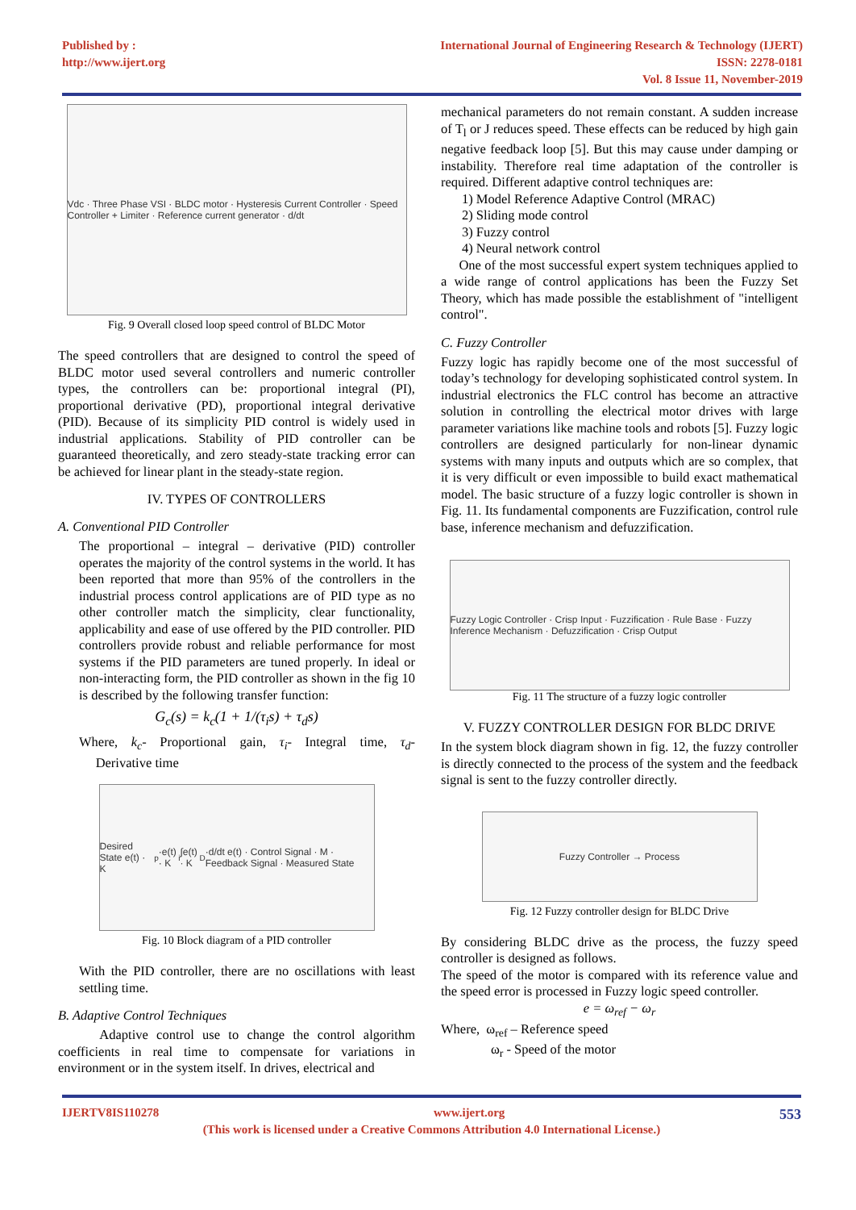Published by :
http://www.ijert.org
International Journal of Engineering Research & Technology (IJERT)
ISSN: 2278-0181
Vol. 8 Issue 11, November-2019
Vdc · Three Phase VSI · BLDC motor · Hysteresis Current Controller · Speed Controller + Limiter · Reference current generator · d/dt
Fig. 9 Overall closed loop speed control of BLDC Motor
The speed controllers that are designed to control the speed of BLDC motor used several controllers and numeric controller types, the controllers can be: proportional integral (PI), proportional derivative (PD), proportional integral derivative (PID). Because of its simplicity PID control is widely used in industrial applications. Stability of PID controller can be guaranteed theoretically, and zero steady-state tracking error can be achieved for linear plant in the steady-state region.
IV. TYPES OF CONTROLLERS
A. Conventional PID Controller
The proportional – integral – derivative (PID) controller operates the majority of the control systems in the world. It has been reported that more than 95% of the controllers in the industrial process control applications are of PID type as no other controller match the simplicity, clear functionality, applicability and ease of use offered by the PID controller. PID controllers provide robust and reliable performance for most systems if the PID parameters are tuned properly. In ideal or non-interacting form, the PID controller as shown in the fig 10 is described by the following transfer function:
G<sub>c</sub>(s) = k<sub>c</sub>(1 + 1/(τ<sub>i</sub>s) + τ<sub>d</sub>s)
Where, k<sub>c</sub>- Proportional gain, τ<sub>i</sub>- Integral time, τ<sub>d</sub>- Derivative time
Desired State e(t) · K<sub>p</sub>·e(t) · K<sub>i</sub>∫e(t) · K<sub>D</sub>·d/dt e(t) · Control Signal · M · Feedback Signal · Measured State
Fig. 10 Block diagram of a PID controller
With the PID controller, there are no oscillations with least settling time.
B. Adaptive Control Techniques
Adaptive control use to change the control algorithm coefficients in real time to compensate for variations in environment or in the system itself. In drives, electrical and
mechanical parameters do not remain constant. A sudden increase of T<sub>l</sub> or J reduces speed. These effects can be reduced by high gain negative feedback loop [5]. But this may cause under damping or instability. Therefore real time adaptation of the controller is required. Different adaptive control techniques are:
1) Model Reference Adaptive Control (MRAC)
2) Sliding mode control
3) Fuzzy control
4) Neural network control
One of the most successful expert system techniques applied to a wide range of control applications has been the Fuzzy Set Theory, which has made possible the establishment of "intelligent control".
C. Fuzzy Controller
Fuzzy logic has rapidly become one of the most successful of today’s technology for developing sophisticated control system. In industrial electronics the FLC control has become an attractive solution in controlling the electrical motor drives with large parameter variations like machine tools and robots [5]. Fuzzy logic controllers are designed particularly for non-linear dynamic systems with many inputs and outputs which are so complex, that it is very difficult or even impossible to build exact mathematical model. The basic structure of a fuzzy logic controller is shown in Fig. 11. Its fundamental components are Fuzzification, control rule base, inference mechanism and defuzzification.
Fuzzy Logic Controller · Crisp Input · Fuzzification · Rule Base · Fuzzy Inference Mechanism · Defuzzification · Crisp Output
Fig. 11 The structure of a fuzzy logic controller
V. FUZZY CONTROLLER DESIGN FOR BLDC DRIVE
In the system block diagram shown in fig. 12, the fuzzy controller is directly connected to the process of the system and the feedback signal is sent to the fuzzy controller directly.
Fuzzy Controller → Process
Fig. 12 Fuzzy controller design for BLDC Drive
By considering BLDC drive as the process, the fuzzy speed controller is designed as follows.
The speed of the motor is compared with its reference value and the speed error is processed in Fuzzy logic speed controller.
e = ω<sub>ref</sub> − ω<sub>r</sub>
Where, ω<sub>ref</sub> – Reference speed
ω<sub>r</sub> - Speed of the motor
IJERTV8IS110278 www.ijert.org 553
(This work is licensed under a Creative Commons Attribution 4.0 International License.)